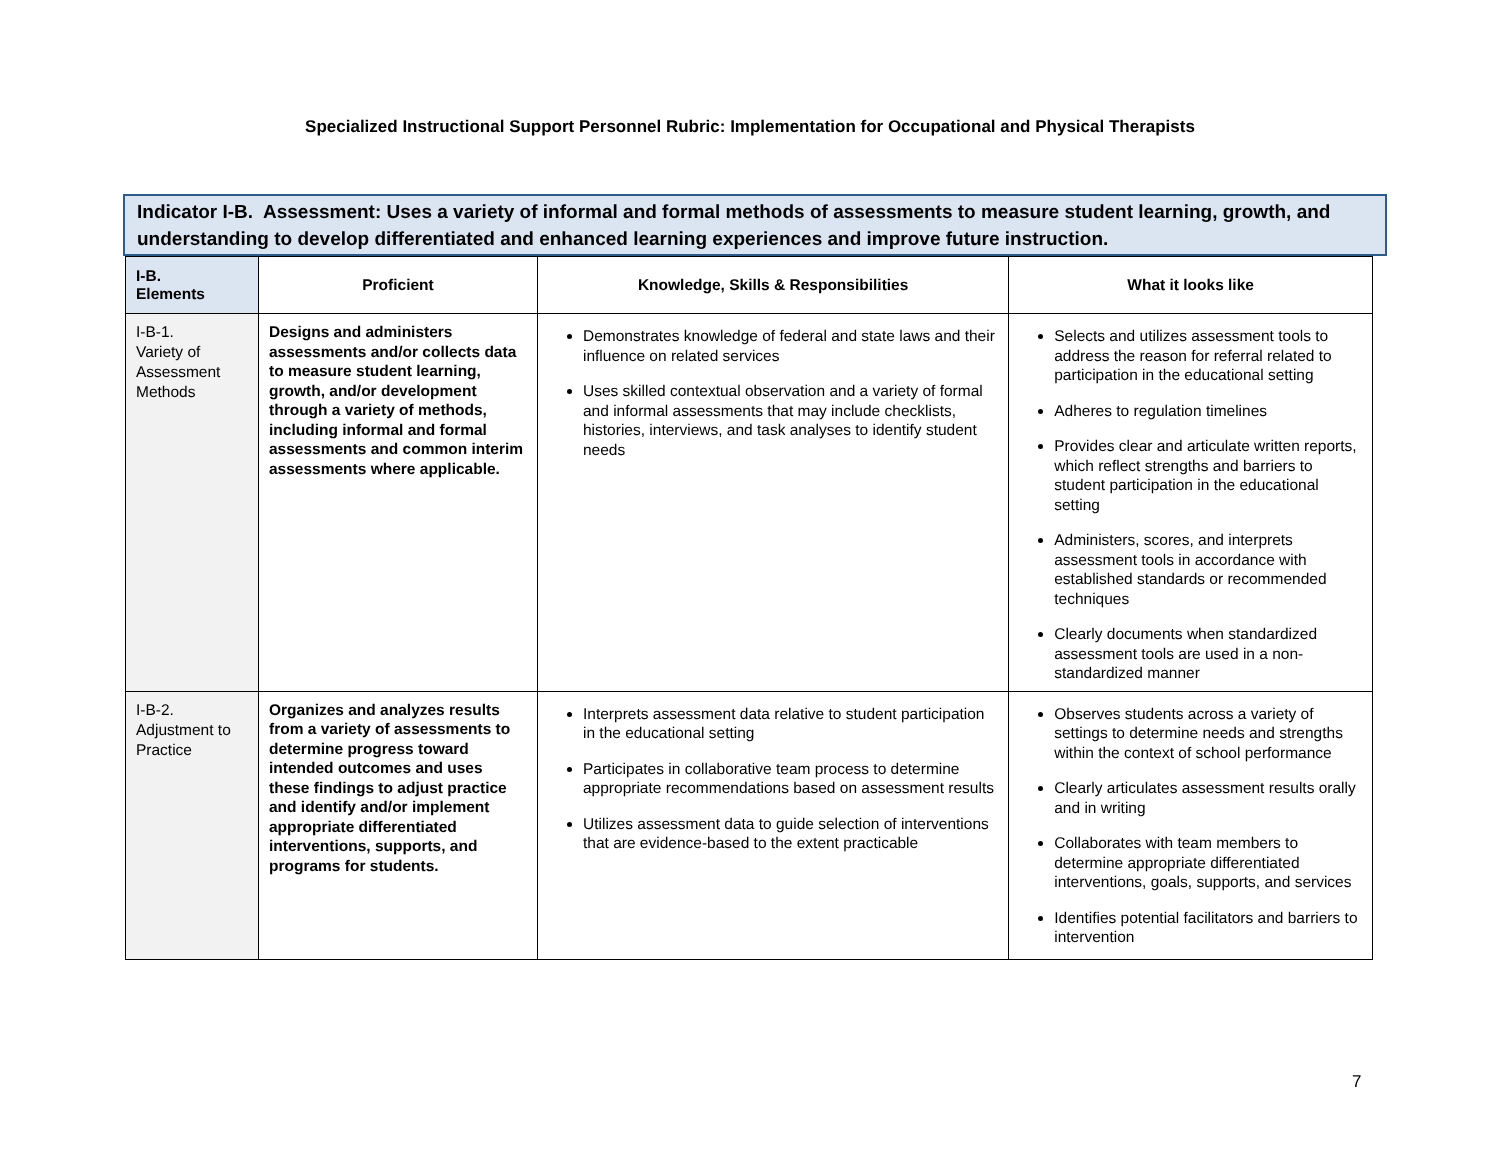Specialized Instructional Support Personnel Rubric: Implementation for Occupational and Physical Therapists
Indicator I-B. Assessment: Uses a variety of informal and formal methods of assessments to measure student learning, growth, and understanding to develop differentiated and enhanced learning experiences and improve future instruction.
| I-B. Elements | Proficient | Knowledge, Skills & Responsibilities | What it looks like |
| --- | --- | --- | --- |
| I-B-1. Variety of Assessment Methods | Designs and administers assessments and/or collects data to measure student learning, growth, and/or development through a variety of methods, including informal and formal assessments and common interim assessments where applicable. | Demonstrates knowledge of federal and state laws and their influence on related services Uses skilled contextual observation and a variety of formal and informal assessments that may include checklists, histories, interviews, and task analyses to identify student needs | Selects and utilizes assessment tools to address the reason for referral related to participation in the educational setting Adheres to regulation timelines Provides clear and articulate written reports, which reflect strengths and barriers to student participation in the educational setting Administers, scores, and interprets assessment tools in accordance with established standards or recommended techniques Clearly documents when standardized assessment tools are used in a non-standardized manner |
| I-B-2. Adjustment to Practice | Organizes and analyzes results from a variety of assessments to determine progress toward intended outcomes and uses these findings to adjust practice and identify and/or implement appropriate differentiated interventions, supports, and programs for students. | Interprets assessment data relative to student participation in the educational setting Participates in collaborative team process to determine appropriate recommendations based on assessment results Utilizes assessment data to guide selection of interventions that are evidence-based to the extent practicable | Observes students across a variety of settings to determine needs and strengths within the context of school performance Clearly articulates assessment results orally and in writing Collaborates with team members to determine appropriate differentiated interventions, goals, supports, and services Identifies potential facilitators and barriers to intervention |
7